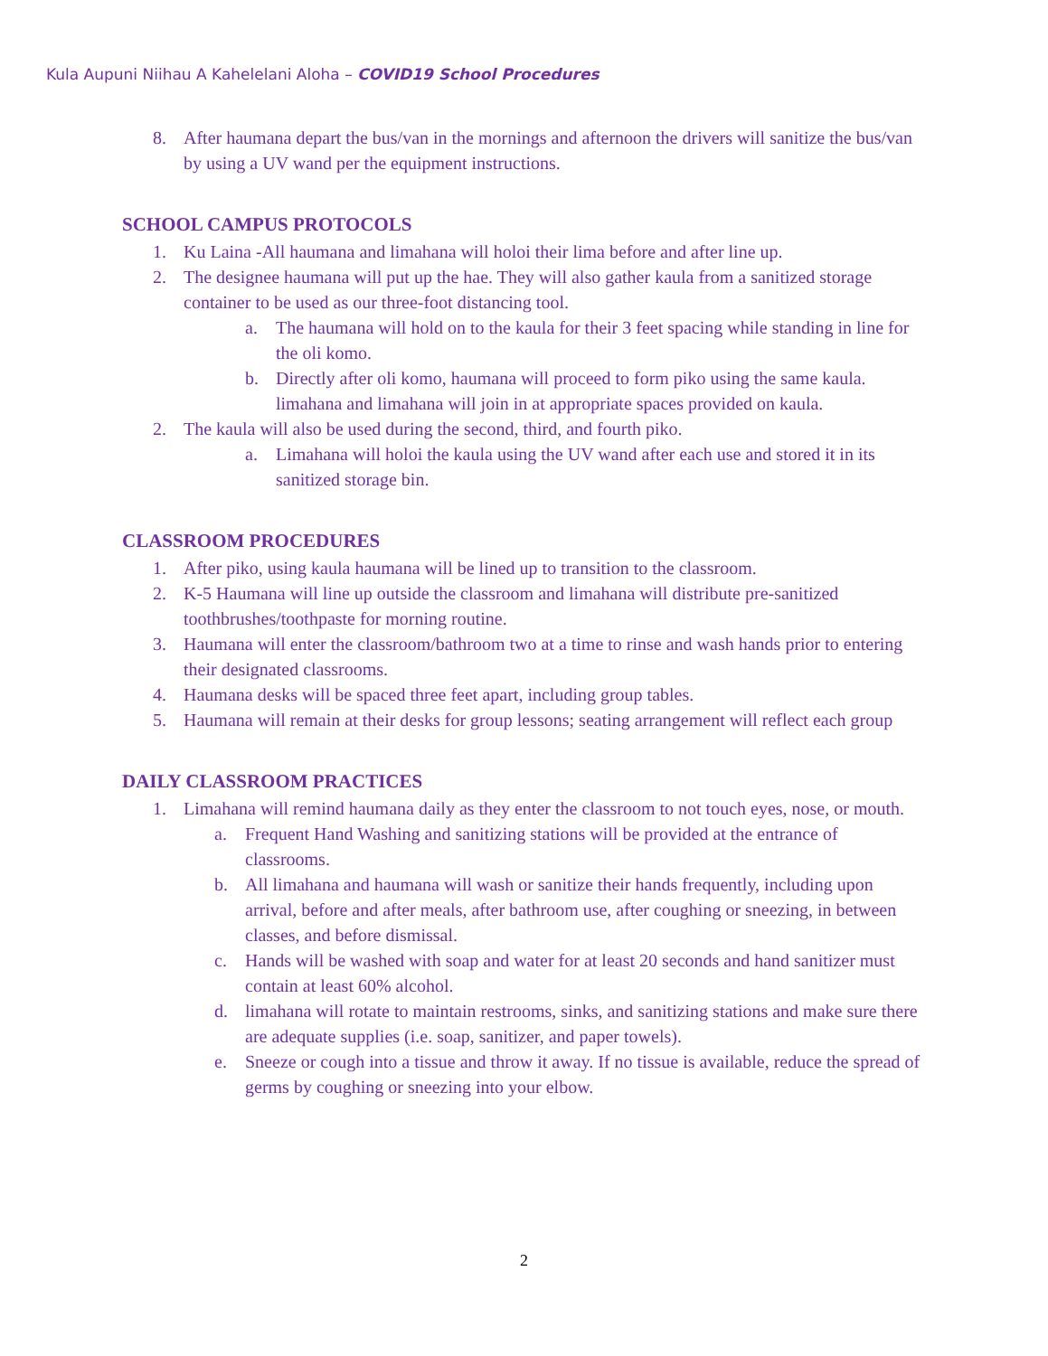Kula Aupuni Niihau A Kahelelani Aloha – COVID19 School Procedures
8. After haumana depart the bus/van in the mornings and afternoon the drivers will sanitize the bus/van by using a UV wand per the equipment instructions.
SCHOOL CAMPUS PROTOCOLS
1. Ku Laina -All haumana and limahana will holoi their lima before and after line up.
2. The designee haumana will put up the hae. They will also gather kaula from a sanitized storage container to be used as our three-foot distancing tool.
a. The haumana will hold on to the kaula for their 3 feet spacing while standing in line for the oli komo.
b. Directly after oli komo, haumana will proceed to form piko using the same kaula. limahana and limahana will join in at appropriate spaces provided on kaula.
2. The kaula will also be used during the second, third, and fourth piko.
a. Limahana will holoi the kaula using the UV wand after each use and stored it in its sanitized storage bin.
CLASSROOM PROCEDURES
1. After piko, using kaula haumana will be lined up to transition to the classroom.
2. K-5 Haumana will line up outside the classroom and limahana will distribute pre-sanitized toothbrushes/toothpaste for morning routine.
3. Haumana will enter the classroom/bathroom two at a time to rinse and wash hands prior to entering their designated classrooms.
4. Haumana desks will be spaced three feet apart, including group tables.
5. Haumana will remain at their desks for group lessons; seating arrangement will reflect each group
DAILY CLASSROOM PRACTICES
1. Limahana will remind haumana daily as they enter the classroom to not touch eyes, nose, or mouth.
a. Frequent Hand Washing and sanitizing stations will be provided at the entrance of classrooms.
b. All limahana and haumana will wash or sanitize their hands frequently, including upon arrival, before and after meals, after bathroom use, after coughing or sneezing, in between classes, and before dismissal.
c. Hands will be washed with soap and water for at least 20 seconds and hand sanitizer must contain at least 60% alcohol.
d. limahana will rotate to maintain restrooms, sinks, and sanitizing stations and make sure there are adequate supplies (i.e. soap, sanitizer, and paper towels).
e. Sneeze or cough into a tissue and throw it away. If no tissue is available, reduce the spread of germs by coughing or sneezing into your elbow.
2